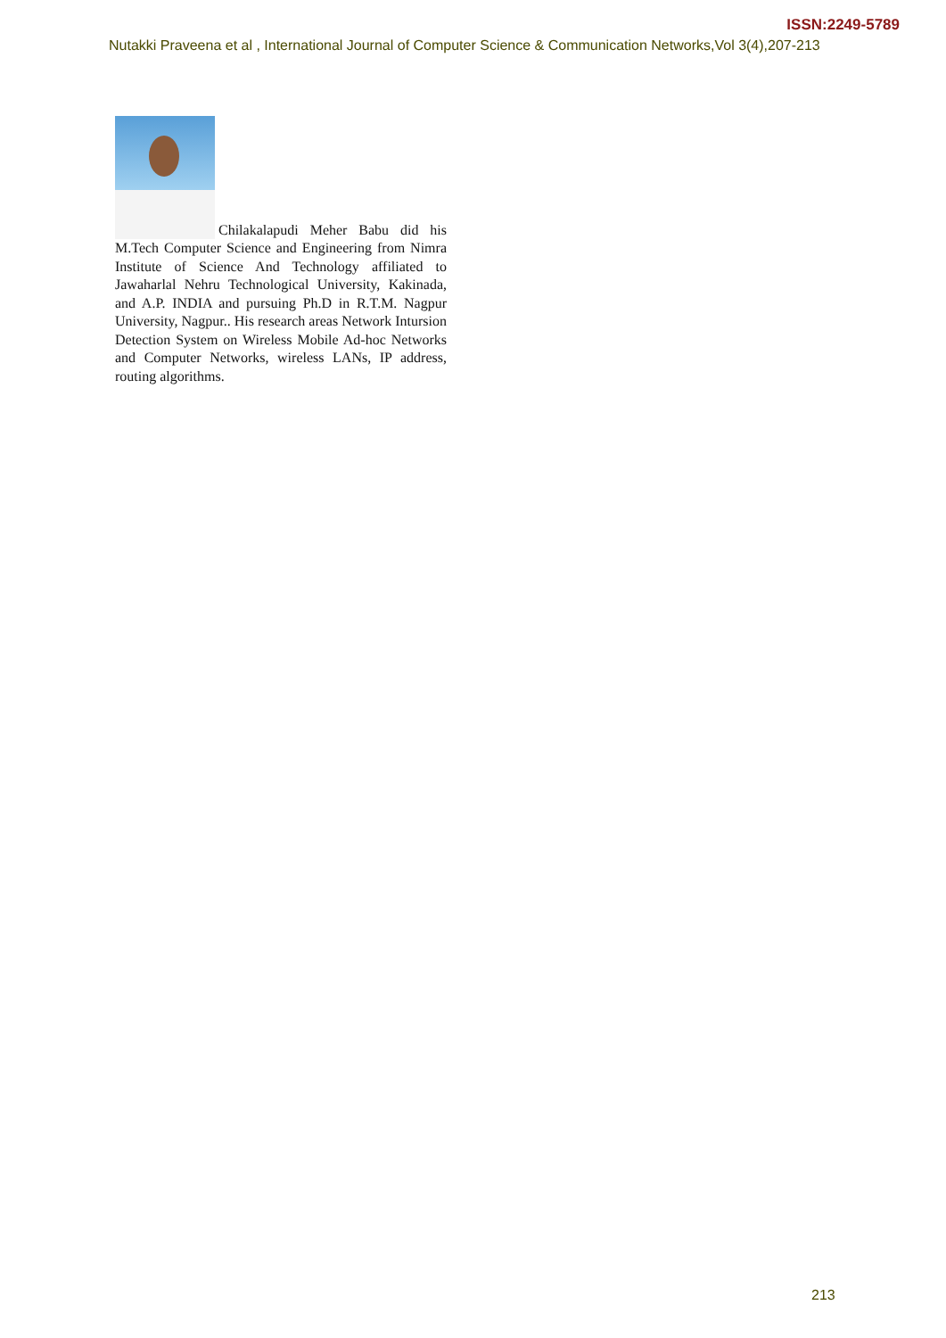ISSN:2249-5789
Nutakki Praveena et al , International Journal of Computer Science & Communication Networks,Vol 3(4),207-213
Chilakalapudi Meher Babu did his M.Tech Computer Science and Engineering from Nimra Institute of Science And Technology affiliated to Jawaharlal Nehru Technological University, Kakinada, and A.P. INDIA and pursuing Ph.D in R.T.M. Nagpur University, Nagpur.. His research areas Network Intursion Detection System on Wireless Mobile Ad-hoc Networks and Computer Networks, wireless LANs, IP address, routing algorithms.
213